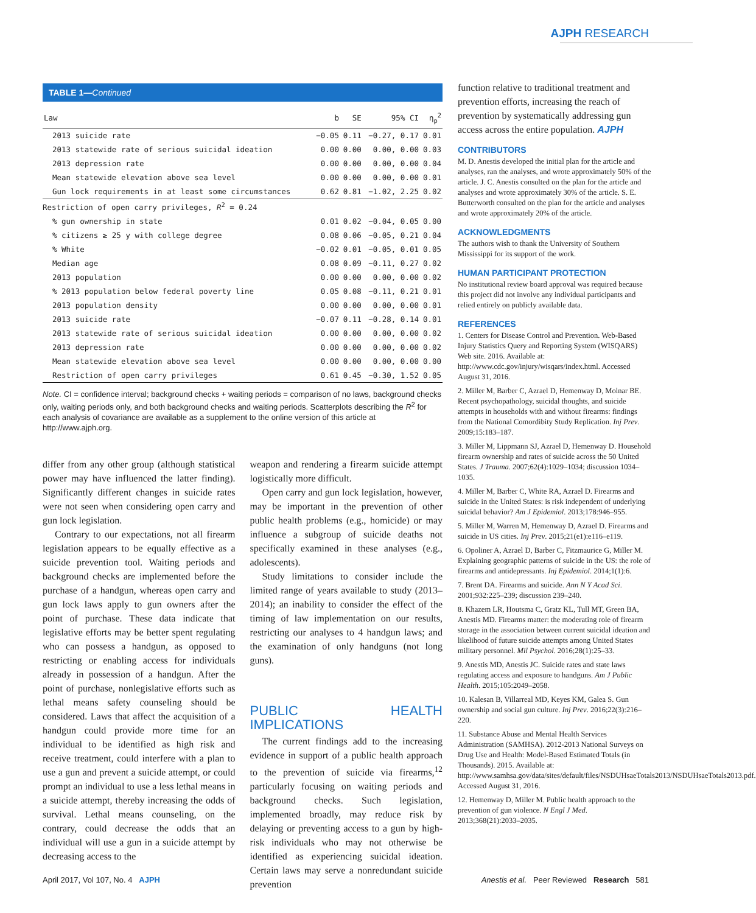AJPH RESEARCH
TABLE 1—Continued
| Law | b | SE | 95% CI | η<sub>p</sub><sup>2</sup> |
| --- | --- | --- | --- | --- |
| 2013 suicide rate | −0.05 | 0.11 | −0.27, 0.17 | 0.01 |
| 2013 statewide rate of serious suicidal ideation | 0.00 | 0.00 | 0.00, 0.00 | 0.03 |
| 2013 depression rate | 0.00 | 0.00 | 0.00, 0.00 | 0.04 |
| Mean statewide elevation above sea level | 0.00 | 0.00 | 0.00, 0.00 | 0.01 |
| Gun lock requirements in at least some circumstances | 0.62 | 0.81 | −1.02, 2.25 | 0.02 |
| Restriction of open carry privileges, R<sup>2</sup> = 0.24 | | | | |
| % gun ownership in state | 0.01 | 0.02 | −0.04, 0.05 | 0.00 |
| % citizens ≥ 25 y with college degree | 0.08 | 0.06 | −0.05, 0.21 | 0.04 |
| % White | −0.02 | 0.01 | −0.05, 0.01 | 0.05 |
| Median age | 0.08 | 0.09 | −0.11, 0.27 | 0.02 |
| 2013 population | 0.00 | 0.00 | 0.00, 0.00 | 0.02 |
| % 2013 population below federal poverty line | 0.05 | 0.08 | −0.11, 0.21 | 0.01 |
| 2013 population density | 0.00 | 0.00 | 0.00, 0.00 | 0.01 |
| 2013 suicide rate | −0.07 | 0.11 | −0.28, 0.14 | 0.01 |
| 2013 statewide rate of serious suicidal ideation | 0.00 | 0.00 | 0.00, 0.00 | 0.02 |
| 2013 depression rate | 0.00 | 0.00 | 0.00, 0.00 | 0.02 |
| Mean statewide elevation above sea level | 0.00 | 0.00 | 0.00, 0.00 | 0.00 |
| Restriction of open carry privileges | 0.61 | 0.45 | −0.30, 1.52 | 0.05 |
Note. CI = confidence interval; background checks + waiting periods = comparison of no laws, background checks only, waiting periods only, and both background checks and waiting periods. Scatterplots describing the R<sup>2</sup> for each analysis of covariance are available as a supplement to the online version of this article at http://www.ajph.org.
differ from any other group (although statistical power may have influenced the latter finding). Significantly different changes in suicide rates were not seen when considering open carry and gun lock legislation.
Contrary to our expectations, not all firearm legislation appears to be equally effective as a suicide prevention tool. Waiting periods and background checks are implemented before the purchase of a handgun, whereas open carry and gun lock laws apply to gun owners after the point of purchase. These data indicate that legislative efforts may be better spent regulating who can possess a handgun, as opposed to restricting or enabling access for individuals already in possession of a handgun. After the point of purchase, nonlegislative efforts such as lethal means safety counseling should be considered. Laws that affect the acquisition of a handgun could provide more time for an individual to be identified as high risk and receive treatment, could interfere with a plan to use a gun and prevent a suicide attempt, or could prompt an individual to use a less lethal means in a suicide attempt, thereby increasing the odds of survival. Lethal means counseling, on the contrary, could decrease the odds that an individual will use a gun in a suicide attempt by decreasing access to the
weapon and rendering a firearm suicide attempt logistically more difficult.
Open carry and gun lock legislation, however, may be important in the prevention of other public health problems (e.g., homicide) or may influence a subgroup of suicide deaths not specifically examined in these analyses (e.g., adolescents).
Study limitations to consider include the limited range of years available to study (2013–2014); an inability to consider the effect of the timing of law implementation on our results, restricting our analyses to 4 handgun laws; and the examination of only handguns (not long guns).
PUBLIC HEALTH IMPLICATIONS
The current findings add to the increasing evidence in support of a public health approach to the prevention of suicide via firearms,<sup>12</sup> particularly focusing on waiting periods and background checks. Such legislation, implemented broadly, may reduce risk by delaying or preventing access to a gun by high-risk individuals who may not otherwise be identified as experiencing suicidal ideation. Certain laws may serve a nonredundant suicide prevention
function relative to traditional treatment and prevention efforts, increasing the reach of prevention by systematically addressing gun access across the entire population. AJPH
CONTRIBUTORS
M. D. Anestis developed the initial plan for the article and analyses, ran the analyses, and wrote approximately 50% of the article. J. C. Anestis consulted on the plan for the article and analyses and wrote approximately 30% of the article. S. E. Butterworth consulted on the plan for the article and analyses and wrote approximately 20% of the article.
ACKNOWLEDGMENTS
The authors wish to thank the University of Southern Mississippi for its support of the work.
HUMAN PARTICIPANT PROTECTION
No institutional review board approval was required because this project did not involve any individual participants and relied entirely on publicly available data.
REFERENCES
1. Centers for Disease Control and Prevention. Web-Based Injury Statistics Query and Reporting System (WISQARS) Web site. 2016. Available at: http://www.cdc.gov/injury/wisqars/index.html. Accessed August 31, 2016.
2. Miller M, Barber C, Azrael D, Hemenway D, Molnar BE. Recent psychopathology, suicidal thoughts, and suicide attempts in households with and without firearms: findings from the National Comordibity Study Replication. Inj Prev. 2009;15:183–187.
3. Miller M, Lippmann SJ, Azrael D, Hemenway D. Household firearm ownership and rates of suicide across the 50 United States. J Trauma. 2007;62(4):1029–1034; discussion 1034–1035.
4. Miller M, Barber C, White RA, Azrael D. Firearms and suicide in the United States: is risk independent of underlying suicidal behavior? Am J Epidemiol. 2013;178:946–955.
5. Miller M, Warren M, Hemenway D, Azrael D. Firearms and suicide in US cities. Inj Prev. 2015;21(e1):e116–e119.
6. Opoliner A, Azrael D, Barber C, Fitzmaurice G, Miller M. Explaining geographic patterns of suicide in the US: the role of firearms and antidepressants. Inj Epidemiol. 2014;1(1):6.
7. Brent DA. Firearms and suicide. Ann N Y Acad Sci. 2001;932:225–239; discussion 239–240.
8. Khazem LR, Houtsma C, Gratz KL, Tull MT, Green BA, Anestis MD. Firearms matter: the moderating role of firearm storage in the association between current suicidal ideation and likelihood of future suicide attempts among United States military personnel. Mil Psychol. 2016;28(1):25–33.
9. Anestis MD, Anestis JC. Suicide rates and state laws regulating access and exposure to handguns. Am J Public Health. 2015;105:2049–2058.
10. Kalesan B, Villarreal MD, Keyes KM, Galea S. Gun ownership and social gun culture. Inj Prev. 2016;22(3):216–220.
11. Substance Abuse and Mental Health Services Administration (SAMHSA). 2012-2013 National Surveys on Drug Use and Health: Model-Based Estimated Totals (in Thousands). 2015. Available at: http://www.samhsa.gov/data/sites/default/files/NSDUHsaeTotals2013/NSDUHsaeTotals2013.pdf. Accessed August 31, 2016.
12. Hemenway D, Miller M. Public health approach to the prevention of gun violence. N Engl J Med. 2013;368(21):2033–2035.
April 2017, Vol 107, No. 4 AJPH Anestis et al. Peer Reviewed Research 581